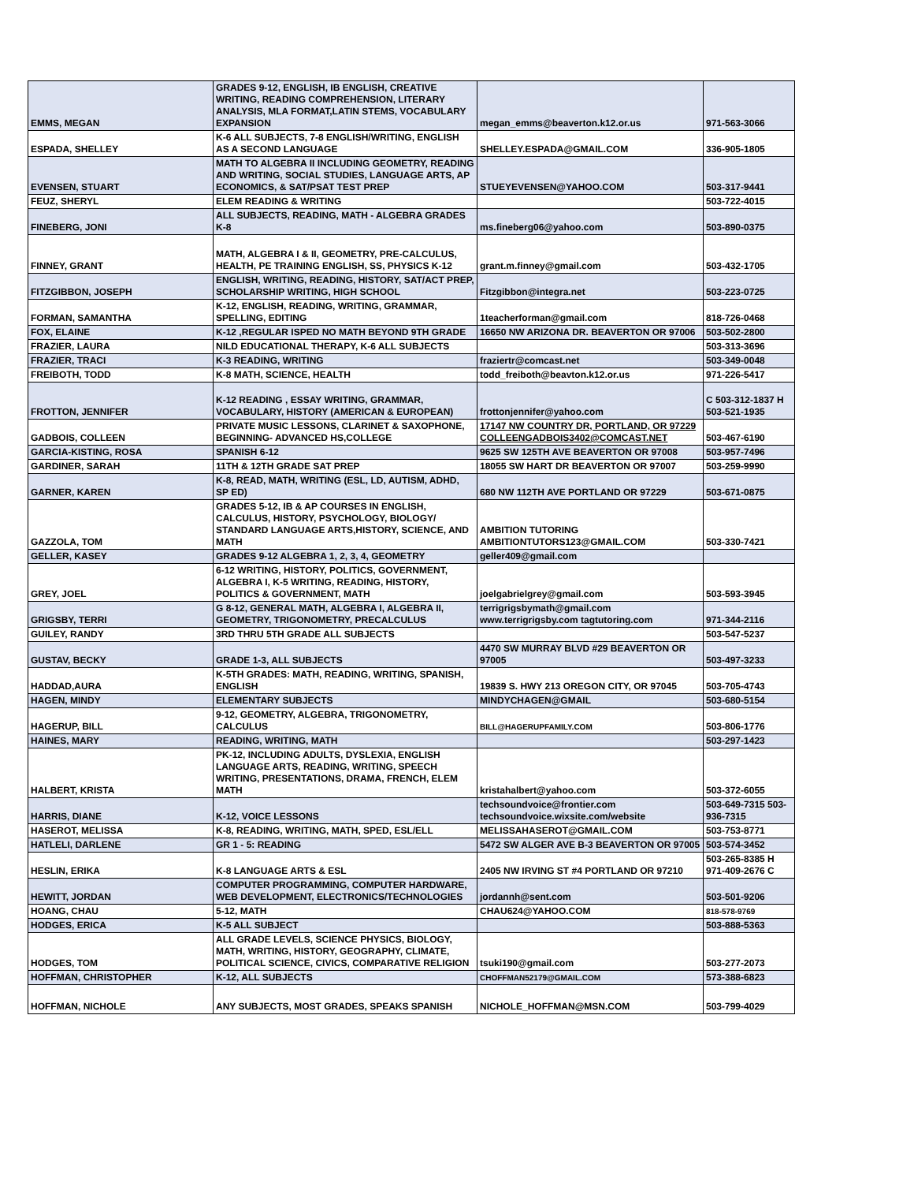| EMMS, MEGAN | GRADES 9-12, ENGLISH, IB ENGLISH, CREATIVE WRITING, READING COMPREHENSION, LITERARY ANALYSIS, MLA FORMAT,LATIN STEMS, VOCABULARY EXPANSION | megan_emms@beaverton.k12.or.us | 971-563-3066 |
| ESPADA, SHELLEY | K-6 ALL SUBJECTS, 7-8 ENGLISH/WRITING, ENGLISH AS A SECOND LANGUAGE | SHELLEY.ESPADA@GMAIL.COM | 336-905-1805 |
| EVENSEN, STUART | MATH TO ALGEBRA II INCLUDING GEOMETRY, READING AND WRITING, SOCIAL STUDIES, LANGUAGE ARTS, AP ECONOMICS, & SAT/PSAT TEST PREP | STUEYEVENSEN@YAHOO.COM | 503-317-9441 |
| FEUZ, SHERYL | ELEM READING & WRITING | | 503-722-4015 |
| FINEBERG, JONI | ALL SUBJECTS, READING, MATH - ALGEBRA GRADES K-8 | ms.fineberg06@yahoo.com | 503-890-0375 |
| FINNEY, GRANT | MATH, ALGEBRA I & II, GEOMETRY, PRE-CALCULUS, HEALTH, PE TRAINING ENGLISH, SS, PHYSICS K-12 | grant.m.finney@gmail.com | 503-432-1705 |
| FITZGIBBON, JOSEPH | ENGLISH, WRITING, READING, HISTORY, SAT/ACT PREP, SCHOLARSHIP WRITING, HIGH SCHOOL | Fitzgibbon@integra.net | 503-223-0725 |
| FORMAN, SAMANTHA | K-12, ENGLISH, READING, WRITING, GRAMMAR, SPELLING, EDITING | 1teacherforman@gmail.com | 818-726-0468 |
| FOX, ELAINE | K-12 ,REGULAR ISPED NO MATH BEYOND 9TH GRADE | 16650 NW ARIZONA DR. BEAVERTON OR 97006 | 503-502-2800 |
| FRAZIER, LAURA | NILD EDUCATIONAL THERAPY, K-6 ALL SUBJECTS | | 503-313-3696 |
| FRAZIER, TRACI | K-3 READING, WRITING | fraziertr@comcast.net | 503-349-0048 |
| FREIBOTH, TODD | K-8 MATH, SCIENCE, HEALTH | todd_freiboth@beavton.k12.or.us | 971-226-5417 |
| FROTTON, JENNIFER | K-12 READING , ESSAY WRITING, GRAMMAR, VOCABULARY, HISTORY (AMERICAN & EUROPEAN) | frottonjennifer@yahoo.com | C 503-312-1837 H 503-521-1935 |
| GADBOIS, COLLEEN | PRIVATE MUSIC LESSONS, CLARINET & SAXOPHONE, BEGINNING- ADVANCED HS,COLLEGE | 17147 NW COUNTRY DR, PORTLAND, OR 97229 COLLEENGADBOIS3402@COMCAST.NET | 503-467-6190 |
| GARCIA-KISTING, ROSA | SPANISH 6-12 | 9625 SW 125TH AVE BEAVERTON OR 97008 | 503-957-7496 |
| GARDINER, SARAH | 11TH & 12TH GRADE SAT PREP | 18055 SW HART DR BEAVERTON OR 97007 | 503-259-9990 |
| GARNER, KAREN | K-8, READ, MATH, WRITING (ESL, LD, AUTISM, ADHD, SP ED) | 680 NW 112TH AVE PORTLAND OR 97229 | 503-671-0875 |
| GAZZOLA, TOM | GRADES 5-12, IB & AP COURSES IN ENGLISH, CALCULUS, HISTORY, PSYCHOLOGY, BIOLOGY/ STANDARD LANGUAGE ARTS,HISTORY, SCIENCE, AND MATH | AMBITION TUTORING AMBITIONTUTORS123@GMAIL.COM | 503-330-7421 |
| GELLER, KASEY | GRADES 9-12 ALGEBRA 1, 2, 3, 4, GEOMETRY | geller409@gmail.com | |
| GREY, JOEL | 6-12 WRITING, HISTORY, POLITICS, GOVERNMENT, ALGEBRA I, K-5 WRITING, READING, HISTORY, POLITICS & GOVERNMENT, MATH | joelgabrielgrey@gmail.com | 503-593-3945 |
| GRIGSBY, TERRI | G 8-12, GENERAL MATH, ALGEBRA I, ALGEBRA II, GEOMETRY, TRIGONOMETRY, PRECALCULUS | terrigrigsbymath@gmail.com www.terrigrigsby.com tagtutoring.com | 971-344-2116 |
| GUILEY, RANDY | 3RD THRU 5TH GRADE ALL SUBJECTS | | 503-547-5237 |
| GUSTAV, BECKY | GRADE 1-3, ALL SUBJECTS | 4470 SW MURRAY BLVD #29 BEAVERTON OR 97005 | 503-497-3233 |
| HADDAD,AURA | K-5TH GRADES: MATH, READING, WRITING, SPANISH, ENGLISH | 19839 S. HWY 213 OREGON CITY, OR 97045 | 503-705-4743 |
| HAGEN, MINDY | ELEMENTARY SUBJECTS | MINDYCHAGEN@GMAIL | 503-680-5154 |
| HAGERUP, BILL | 9-12, GEOMETRY, ALGEBRA, TRIGONOMETRY, CALCULUS | BILL@HAGERUPFAMILY.COM | 503-806-1776 |
| HAINES, MARY | READING, WRITING, MATH | | 503-297-1423 |
| HALBERT, KRISTA | PK-12, INCLUDING ADULTS, DYSLEXIA, ENGLISH LANGUAGE ARTS, READING, WRITING, SPEECH WRITING, PRESENTATIONS, DRAMA, FRENCH, ELEM MATH | kristahalbert@yahoo.com | 503-372-6055 |
| HARRIS, DIANE | K-12, VOICE LESSONS | techsoundvoice@frontier.com techsoundvoice.wixsite.com/website | 503-649-7315 503-936-7315 |
| HASEROT, MELISSA | K-8, READING, WRITING, MATH, SPED, ESL/ELL | MELISSAHASEROT@GMAIL.COM | 503-753-8771 |
| HATLELI, DARLENE | GR 1 - 5: READING | 5472 SW ALGER AVE B-3 BEAVERTON OR 97005 | 503-574-3452 |
| HESLIN, ERIKA | K-8 LANGUAGE ARTS & ESL | 2405 NW IRVING ST #4 PORTLAND OR 97210 | 503-265-8385 H 971-409-2676 C |
| HEWITT, JORDAN | COMPUTER PROGRAMMING, COMPUTER HARDWARE, WEB DEVELOPMENT, ELECTRONICS/TECHNOLOGIES | jordannh@sent.com | 503-501-9206 |
| HOANG, CHAU | 5-12, MATH | CHAU624@YAHOO.COM | 818-578-9769 |
| HODGES, ERICA | K-5 ALL SUBJECT | | 503-888-5363 |
| HODGES, TOM | ALL GRADE LEVELS, SCIENCE PHYSICS, BIOLOGY, MATH, WRITING, HISTORY, GEOGRAPHY, CLIMATE, POLITICAL SCIENCE, CIVICS, COMPARATIVE RELIGION | tsuki190@gmail.com | 503-277-2073 |
| HOFFMAN, CHRISTOPHER | K-12, ALL SUBJECTS | CHOFFMAN52179@GMAIL.COM | 573-388-6823 |
| HOFFMAN, NICHOLE | ANY SUBJECTS, MOST GRADES, SPEAKS SPANISH | NICHOLE_HOFFMAN@MSN.COM | 503-799-4029 |